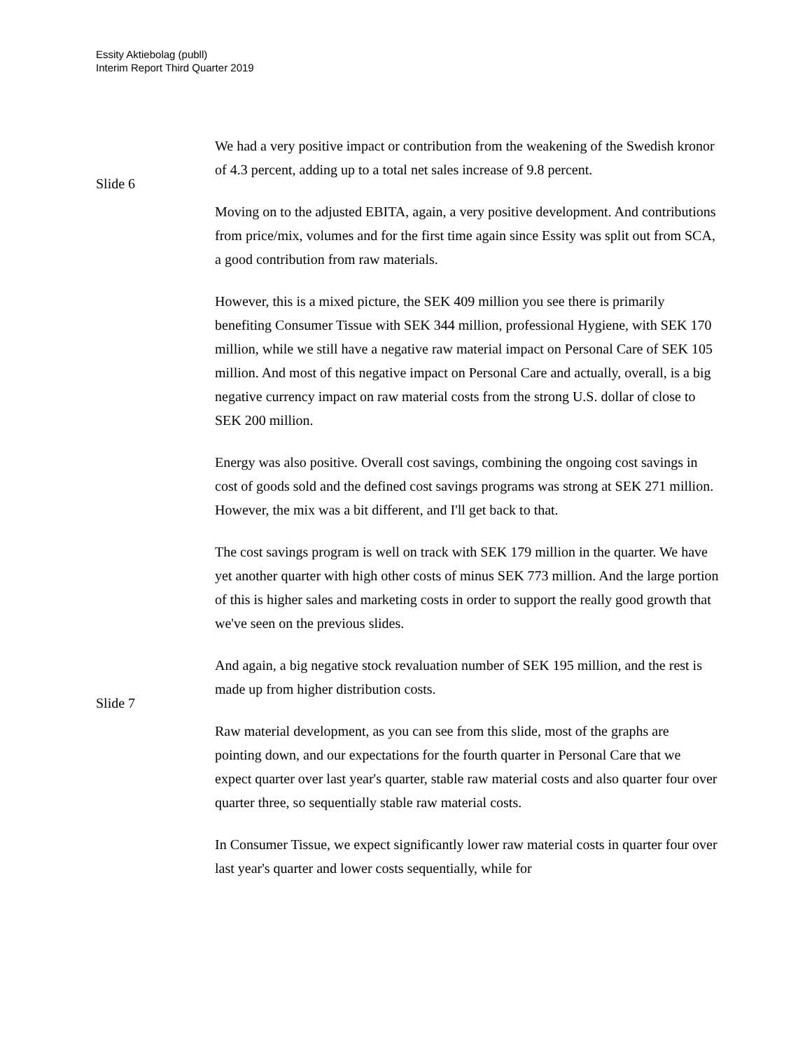Essity Aktiebolag (publl)
Interim Report Third Quarter 2019
We had a very positive impact or contribution from the weakening of the Swedish kronor of 4.3 percent, adding up to a total net sales increase of 9.8 percent.
Slide 6
Moving on to the adjusted EBITA, again, a very positive development. And contributions from price/mix, volumes and for the first time again since Essity was split out from SCA, a good contribution from raw materials.
However, this is a mixed picture, the SEK 409 million you see there is primarily benefiting Consumer Tissue with SEK 344 million, professional Hygiene, with SEK 170 million, while we still have a negative raw material impact on Personal Care of SEK 105 million. And most of this negative impact on Personal Care and actually, overall, is a big negative currency impact on raw material costs from the strong U.S. dollar of close to SEK 200 million.
Energy was also positive. Overall cost savings, combining the ongoing cost savings in cost of goods sold and the defined cost savings programs was strong at SEK 271 million. However, the mix was a bit different, and I'll get back to that.
The cost savings program is well on track with SEK 179 million in the quarter. We have yet another quarter with high other costs of minus SEK 773 million. And the large portion of this is higher sales and marketing costs in order to support the really good growth that we've seen on the previous slides.
And again, a big negative stock revaluation number of SEK 195 million, and the rest is made up from higher distribution costs.
Slide 7
Raw material development, as you can see from this slide, most of the graphs are pointing down, and our expectations for the fourth quarter in Personal Care that we expect quarter over last year's quarter, stable raw material costs and also quarter four over quarter three, so sequentially stable raw material costs.
In Consumer Tissue, we expect significantly lower raw material costs in quarter four over last year's quarter and lower costs sequentially, while for